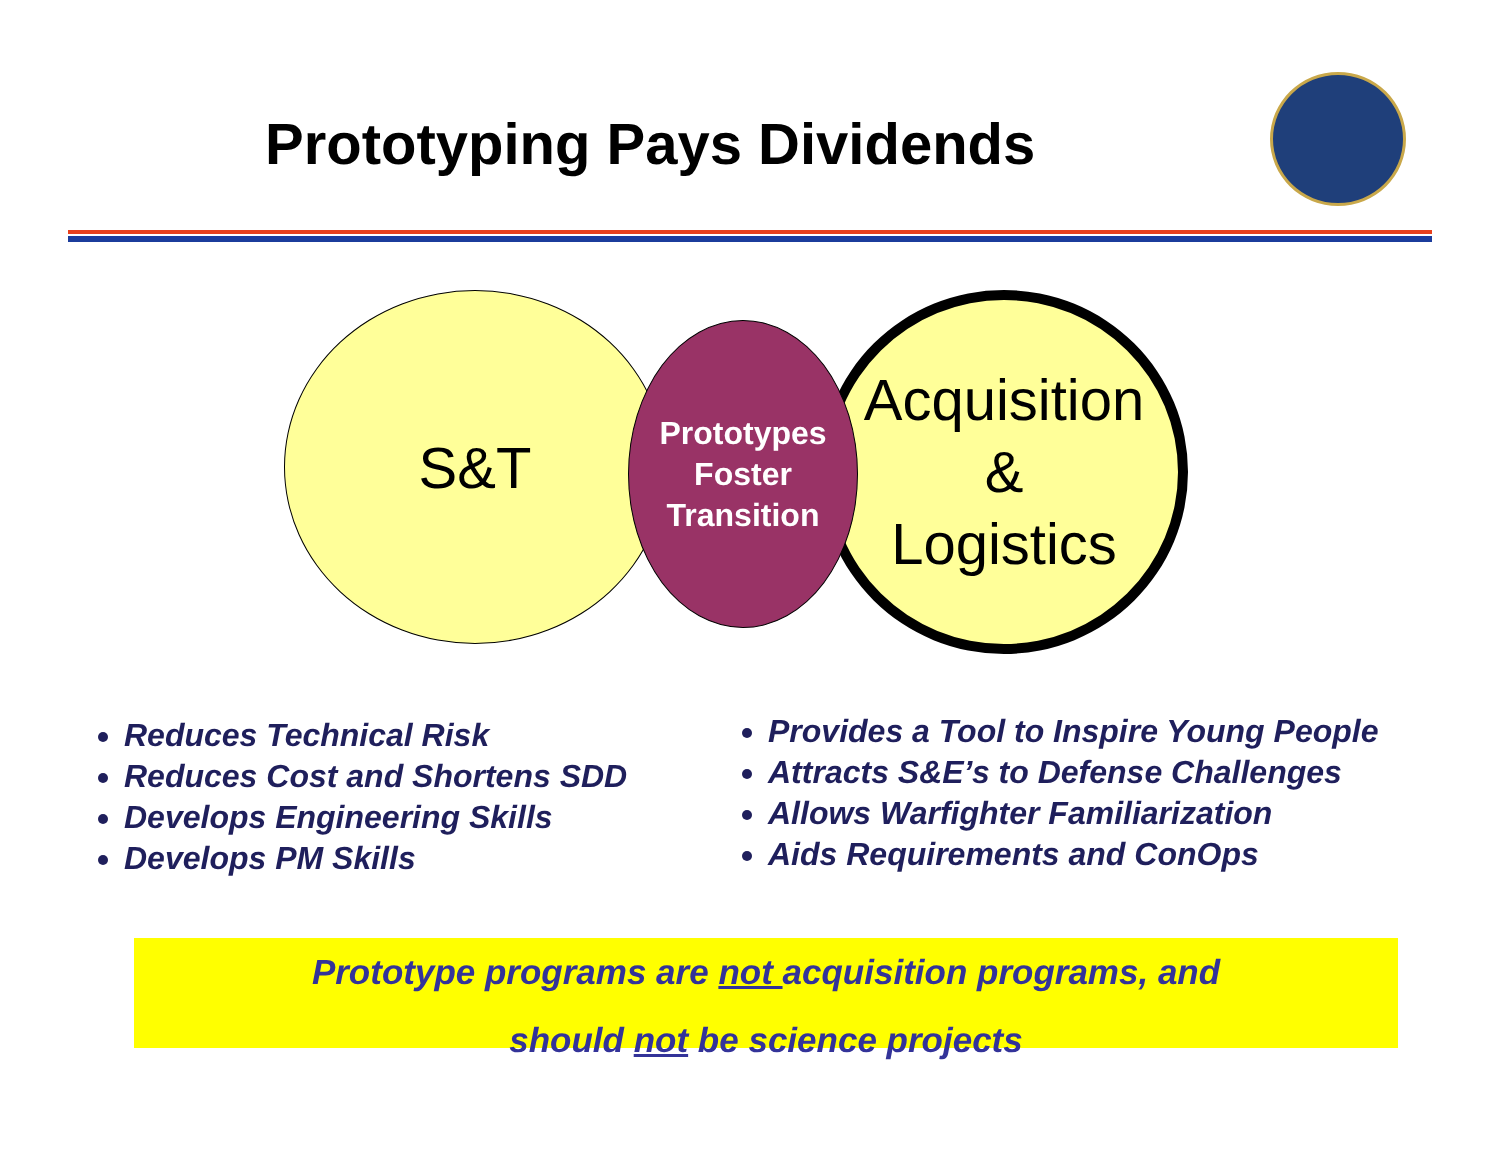Prototyping Pays Dividends
S&T
Acquisition
&
Logistics
Prototypes
Foster
Transition
Reduces Technical Risk
Reduces Cost and Shortens SDD
Develops Engineering Skills
Develops PM Skills
Provides a Tool to Inspire Young People
Attracts S&E’s to Defense Challenges
Allows Warfighter Familiarization
Aids Requirements and ConOps
Prototype programs are not acquisition programs, and
should not be science projects